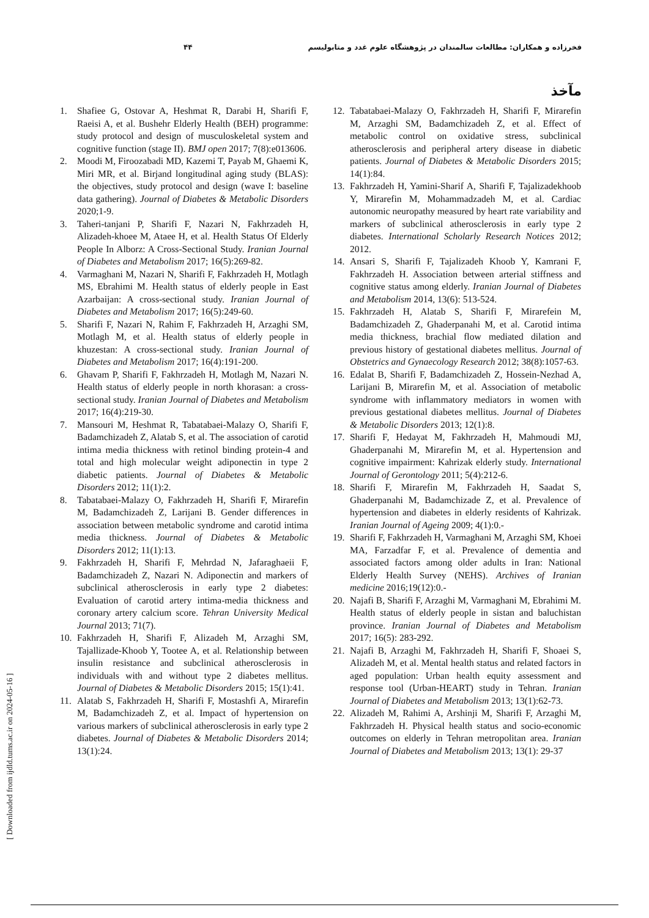فخرزاده و همکاران: مطالعات سالمندان در پژوهشگاه علوم غدد و متابولیسم ۴۴
مآخذ
1. Shafiee G, Ostovar A, Heshmat R, Darabi H, Sharifi F, Raeisi A, et al. Bushehr Elderly Health (BEH) programme: study protocol and design of musculoskeletal system and cognitive function (stage II). BMJ open 2017; 7(8):e013606.
2. Moodi M, Firoozabadi MD, Kazemi T, Payab M, Ghaemi K, Miri MR, et al. Birjand longitudinal aging study (BLAS): the objectives, study protocol and design (wave I: baseline data gathering). Journal of Diabetes & Metabolic Disorders 2020;1-9.
3. Taheri-tanjani P, Sharifi F, Nazari N, Fakhrzadeh H, Alizadeh-khoee M, Ataee H, et al. Health Status Of Elderly People In Alborz: A Cross-Sectional Study. Iranian Journal of Diabetes and Metabolism 2017; 16(5):269-82.
4. Varmaghani M, Nazari N, Sharifi F, Fakhrzadeh H, Motlagh MS, Ebrahimi M. Health status of elderly people in East Azarbaijan: A cross-sectional study. Iranian Journal of Diabetes and Metabolism 2017; 16(5):249-60.
5. Sharifi F, Nazari N, Rahim F, Fakhrzadeh H, Arzaghi SM, Motlagh M, et al. Health status of elderly people in khuzestan: A cross-sectional study. Iranian Journal of Diabetes and Metabolism 2017; 16(4):191-200.
6. Ghavam P, Sharifi F, Fakhrzadeh H, Motlagh M, Nazari N. Health status of elderly people in north khorasan: a cross-sectional study. Iranian Journal of Diabetes and Metabolism 2017; 16(4):219-30.
7. Mansouri M, Heshmat R, Tabatabaei-Malazy O, Sharifi F, Badamchizadeh Z, Alatab S, et al. The association of carotid intima media thickness with retinol binding protein-4 and total and high molecular weight adiponectin in type 2 diabetic patients. Journal of Diabetes & Metabolic Disorders 2012; 11(1):2.
8. Tabatabaei-Malazy O, Fakhrzadeh H, Sharifi F, Mirarefin M, Badamchizadeh Z, Larijani B. Gender differences in association between metabolic syndrome and carotid intima media thickness. Journal of Diabetes & Metabolic Disorders 2012; 11(1):13.
9. Fakhrzadeh H, Sharifi F, Mehrdad N, Jafaraghaeii F, Badamchizadeh Z, Nazari N. Adiponectin and markers of subclinical atherosclerosis in early type 2 diabetes: Evaluation of carotid artery intima-media thickness and coronary artery calcium score. Tehran University Medical Journal 2013; 71(7).
10. Fakhrzadeh H, Sharifi F, Alizadeh M, Arzaghi SM, Tajallizade-Khoob Y, Tootee A, et al. Relationship between insulin resistance and subclinical atherosclerosis in individuals with and without type 2 diabetes mellitus. Journal of Diabetes & Metabolic Disorders 2015; 15(1):41.
11. Alatab S, Fakhrzadeh H, Sharifi F, Mostashfi A, Mirarefin M, Badamchizadeh Z, et al. Impact of hypertension on various markers of subclinical atherosclerosis in early type 2 diabetes. Journal of Diabetes & Metabolic Disorders 2014; 13(1):24.
12. Tabatabaei-Malazy O, Fakhrzadeh H, Sharifi F, Mirarefin M, Arzaghi SM, Badamchizadeh Z, et al. Effect of metabolic control on oxidative stress, subclinical atherosclerosis and peripheral artery disease in diabetic patients. Journal of Diabetes & Metabolic Disorders 2015; 14(1):84.
13. Fakhrzadeh H, Yamini-Sharif A, Sharifi F, Tajalizadekhoob Y, Mirarefin M, Mohammadzadeh M, et al. Cardiac autonomic neuropathy measured by heart rate variability and markers of subclinical atherosclerosis in early type 2 diabetes. International Scholarly Research Notices 2012; 2012.
14. Ansari S, Sharifi F, Tajalizadeh Khoob Y, Kamrani F, Fakhrzadeh H. Association between arterial stiffness and cognitive status among elderly. Iranian Journal of Diabetes and Metabolism 2014, 13(6): 513-524.
15. Fakhrzadeh H, Alatab S, Sharifi F, Mirarefein M, Badamchizadeh Z, Ghaderpanahi M, et al. Carotid intima media thickness, brachial flow mediated dilation and previous history of gestational diabetes mellitus. Journal of Obstetrics and Gynaecology Research 2012; 38(8):1057-63.
16. Edalat B, Sharifi F, Badamchizadeh Z, Hossein-Nezhad A, Larijani B, Mirarefin M, et al. Association of metabolic syndrome with inflammatory mediators in women with previous gestational diabetes mellitus. Journal of Diabetes & Metabolic Disorders 2013; 12(1):8.
17. Sharifi F, Hedayat M, Fakhrzadeh H, Mahmoudi MJ, Ghaderpanahi M, Mirarefin M, et al. Hypertension and cognitive impairment: Kahrizak elderly study. International Journal of Gerontology 2011; 5(4):212-6.
18. Sharifi F, Mirarefin M, Fakhrzadeh H, Saadat S, Ghaderpanahi M, Badamchizade Z, et al. Prevalence of hypertension and diabetes in elderly residents of Kahrizak. Iranian Journal of Ageing 2009; 4(1):0.-
19. Sharifi F, Fakhrzadeh H, Varmaghani M, Arzaghi SM, Khoei MA, Farzadfar F, et al. Prevalence of dementia and associated factors among older adults in Iran: National Elderly Health Survey (NEHS). Archives of Iranian medicine 2016;19(12):0.-
20. Najafi B, Sharifi F, Arzaghi M, Varmaghani M, Ebrahimi M. Health status of elderly people in sistan and baluchistan province. Iranian Journal of Diabetes and Metabolism 2017; 16(5): 283-292.
21. Najafi B, Arzaghi M, Fakhrzadeh H, Sharifi F, Shoaei S, Alizadeh M, et al. Mental health status and related factors in aged population: Urban health equity assessment and response tool (Urban-HEART) study in Tehran. Iranian Journal of Diabetes and Metabolism 2013; 13(1):62-73.
22. Alizadeh M, Rahimi A, Arshinji M, Sharifi F, Arzaghi M, Fakhrzadeh H. Physical health status and socio-economic outcomes on elderly in Tehran metropolitan area. Iranian Journal of Diabetes and Metabolism 2013; 13(1): 29-37
[ Downloaded from ijdld.tums.ac.ir on 2024-05-16 ]